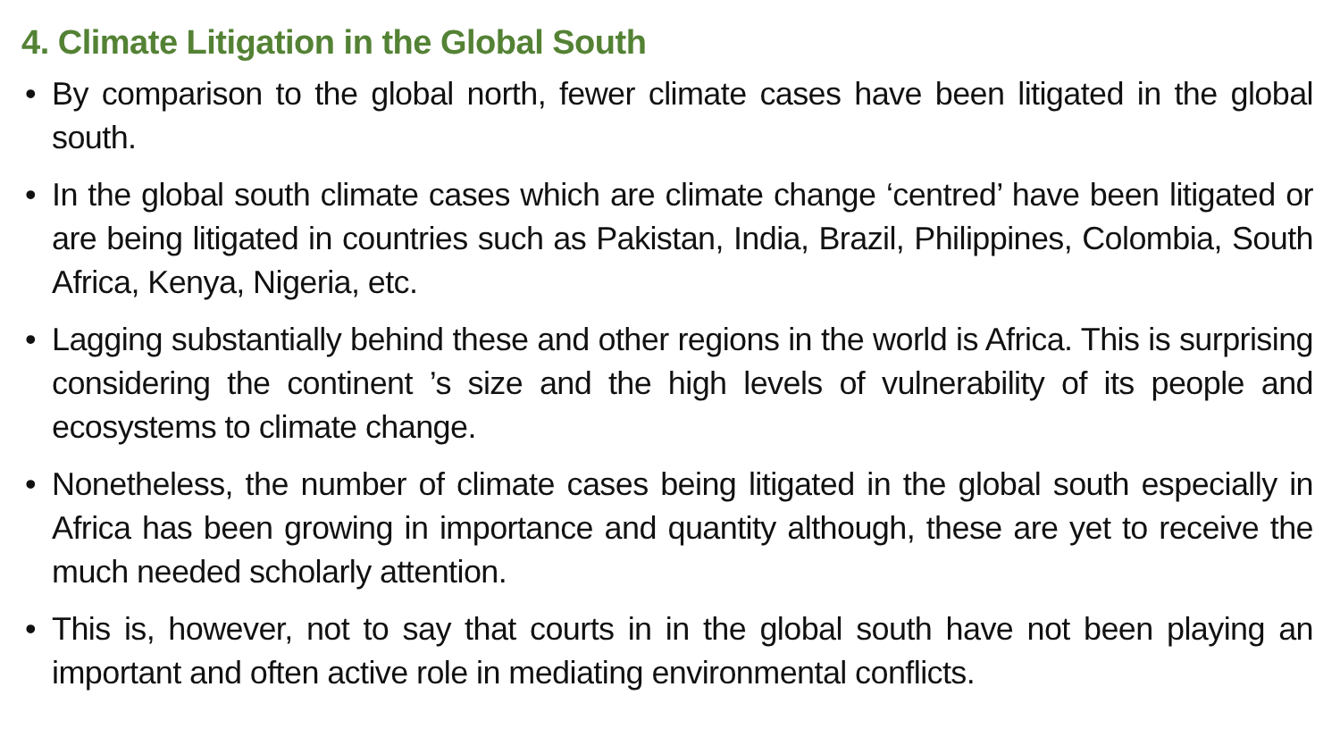4. Climate Litigation in the Global South
• By comparison to the global north, fewer climate cases have been litigated in the global south.
• In the global south climate cases which are climate change ‘centred’ have been litigated or are being litigated in countries such as Pakistan, India, Brazil, Philippines, Colombia, South Africa, Kenya, Nigeria, etc.
• Lagging substantially behind these and other regions in the world is Africa. This is surprising considering the continent ’s size and the high levels of vulnerability of its people and ecosystems to climate change.
• Nonetheless, the number of climate cases being litigated in the global south especially in Africa has been growing in importance and quantity although, these are yet to receive the much needed scholarly attention.
• This is, however, not to say that courts in in the global south have not been playing an important and often active role in mediating environmental conflicts.